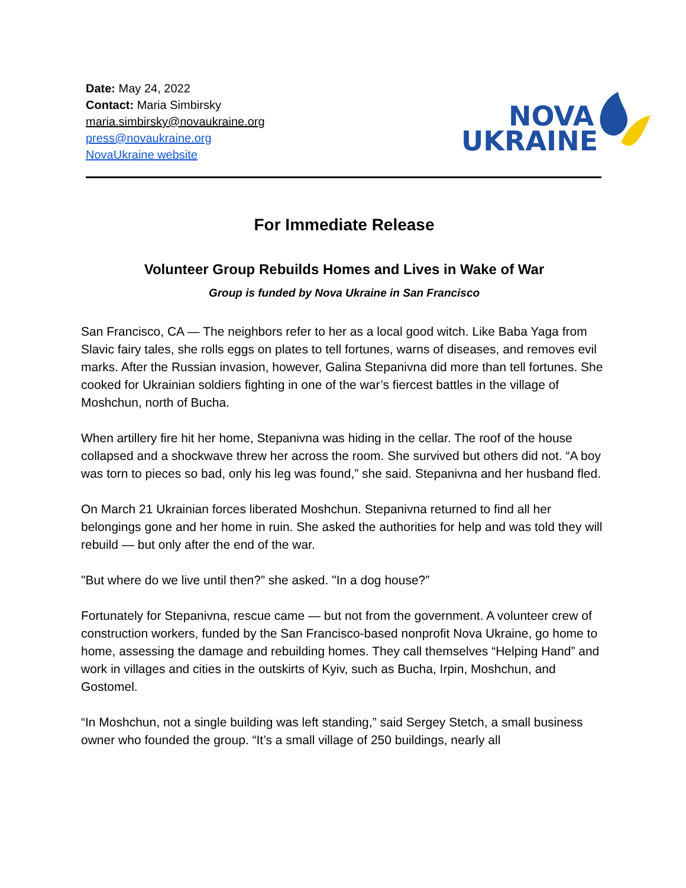Date: May 24, 2022
Contact: Maria Simbirsky
maria.simbirsky@novaukraine.org
press@novaukraine.org
NovaUkraine website
NOVA
UKRAINE
For Immediate Release
Volunteer Group Rebuilds Homes and Lives in Wake of War
Group is funded by Nova Ukraine in San Francisco
San Francisco, CA — The neighbors refer to her as a local good witch. Like Baba Yaga from Slavic fairy tales, she rolls eggs on plates to tell fortunes, warns of diseases, and removes evil marks. After the Russian invasion, however, Galina Stepanivna did more than tell fortunes. She cooked for Ukrainian soldiers fighting in one of the war’s fiercest battles in the village of Moshchun, north of Bucha.
When artillery fire hit her home, Stepanivna was hiding in the cellar. The roof of the house collapsed and a shockwave threw her across the room. She survived but others did not. “A boy was torn to pieces so bad, only his leg was found,” she said. Stepanivna and her husband fled.
On March 21 Ukrainian forces liberated Moshchun. Stepanivna returned to find all her belongings gone and her home in ruin. She asked the authorities for help and was told they will rebuild — but only after the end of the war.
"But where do we live until then?” she asked. "In a dog house?”
Fortunately for Stepanivna, rescue came — but not from the government. A volunteer crew of construction workers, funded by the San Francisco-based nonprofit Nova Ukraine, go home to home, assessing the damage and rebuilding homes. They call themselves “Helping Hand” and work in villages and cities in the outskirts of Kyiv, such as Bucha, Irpin, Moshchun, and Gostomel.
“In Moshchun, not a single building was left standing,” said Sergey Stetch, a small business owner who founded the group. “It’s a small village of 250 buildings, nearly all